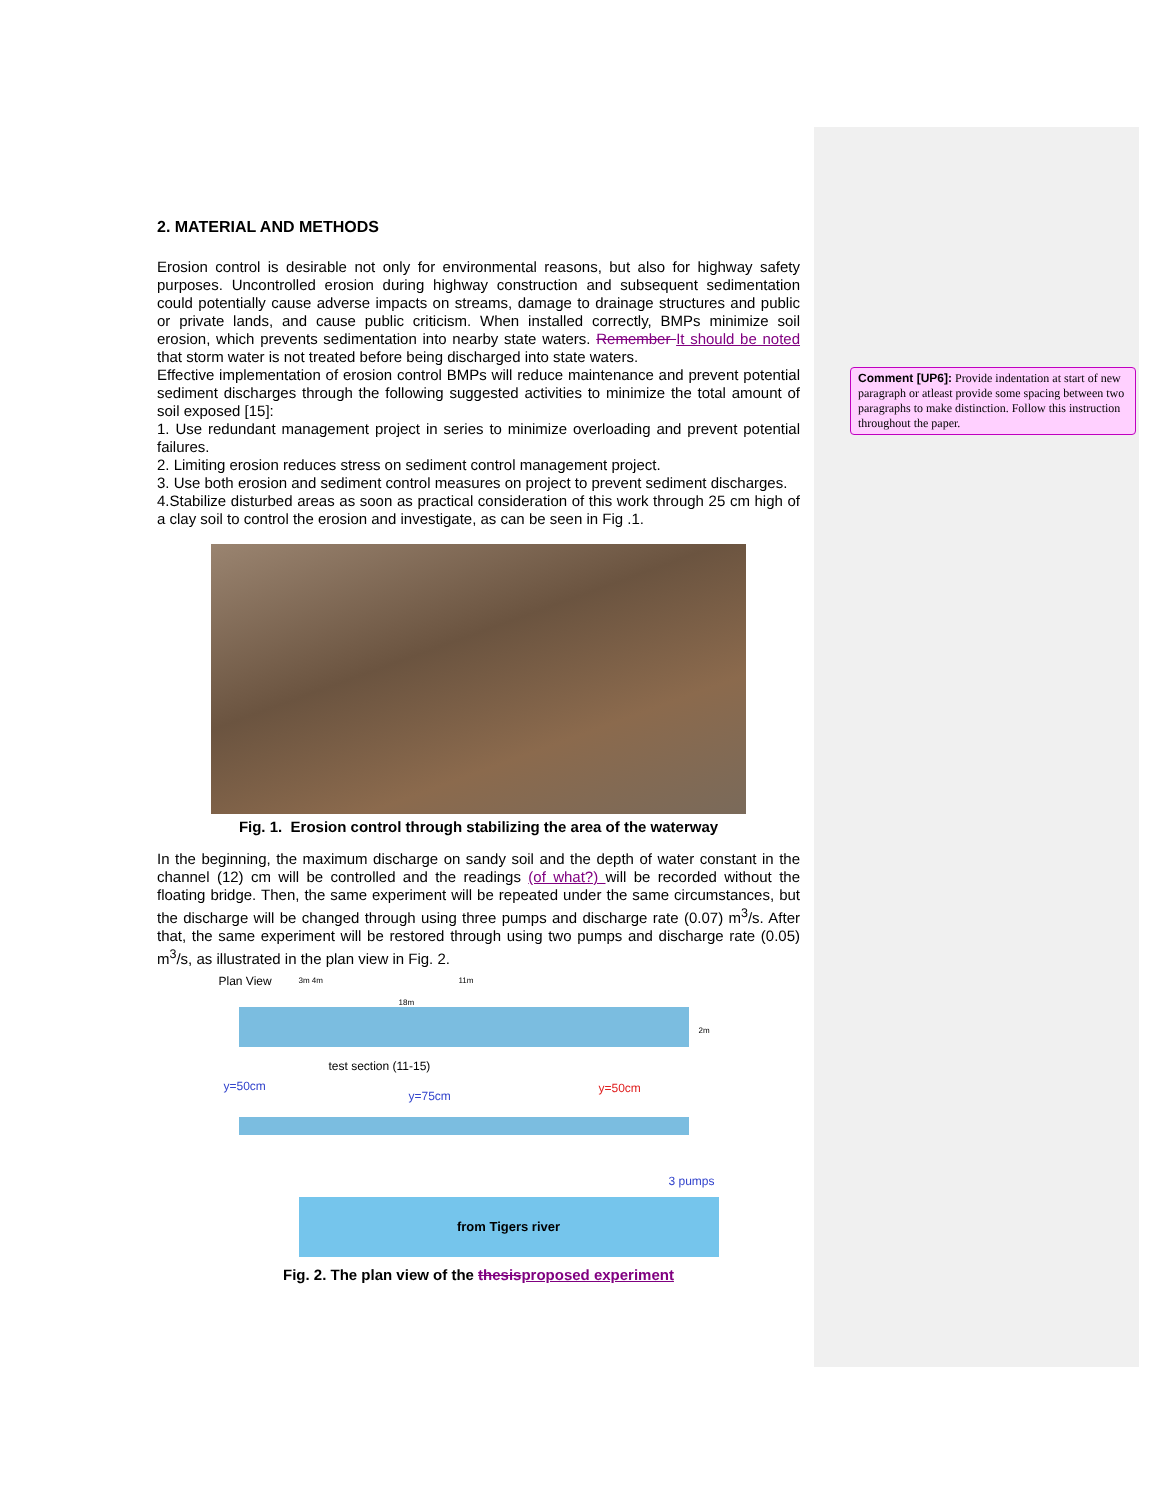2. MATERIAL AND METHODS
Erosion control is desirable not only for environmental reasons, but also for highway safety purposes. Uncontrolled erosion during highway construction and subsequent sedimentation could potentially cause adverse impacts on streams, damage to drainage structures and public or private lands, and cause public criticism. When installed correctly, BMPs minimize soil erosion, which prevents sedimentation into nearby state waters. Remember It should be noted that storm water is not treated before being discharged into state waters.
Effective implementation of erosion control BMPs will reduce maintenance and prevent potential sediment discharges through the following suggested activities to minimize the total amount of soil exposed [15]:
1. Use redundant management project in series to minimize overloading and prevent potential failures.
2. Limiting erosion reduces stress on sediment control management project.
3. Use both erosion and sediment control measures on project to prevent sediment discharges.
4.Stabilize disturbed areas as soon as practical consideration of this work through 25 cm high of a clay soil to control the erosion and investigate, as can be seen in Fig .1.
Fig. 1. Erosion control through stabilizing the area of the waterway
In the beginning, the maximum discharge on sandy soil and the depth of water constant in the channel (12) cm will be controlled and the readings (of what?) will be recorded without the floating bridge. Then, the same experiment will be repeated under the same circumstances, but the discharge will be changed through using three pumps and discharge rate (0.07) m<sup>3</sup>/s. After that, the same experiment will be restored through using two pumps and discharge rate (0.05) m<sup>3</sup>/s, as illustrated in the plan view in Fig. 2.
Plan View 3m 4m 11m
18m
2m
test section (11-15)
y=50cm
y=75cm
y=50cm
3 pumps
from Tigers river
Fig. 2. The plan view of the thesis proposed experiment
Comment [UP6]: Provide indentation at start of new paragraph or atleast provide some spacing between two paragraphs to make distinction. Follow this instruction throughout the paper.